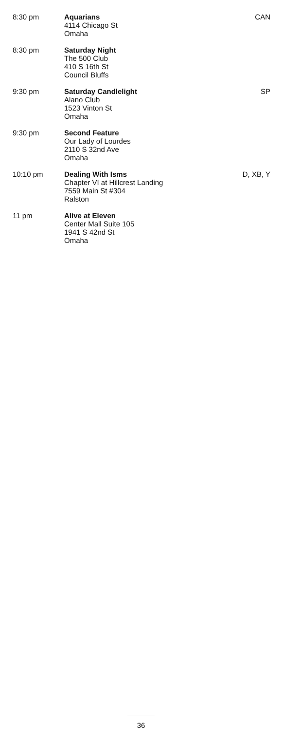| 8:30 pm | Aquarians 4114 Chicago St Omaha | CAN |
| 8:30 pm | Saturday Night The 500 Club 410 S 16th St Council Bluffs | |
| 9:30 pm | Saturday Candlelight Alano Club 1523 Vinton St Omaha | SP |
| 9:30 pm | Second Feature Our Lady of Lourdes 2110 S 32nd Ave Omaha | |
| 10:10 pm | Dealing With Isms Chapter VI at Hillcrest Landing 7559 Main St #304 Ralston | D, XB, Y |
| 11 pm | Alive at Eleven Center Mall Suite 105 1941 S 42nd St Omaha | |
36